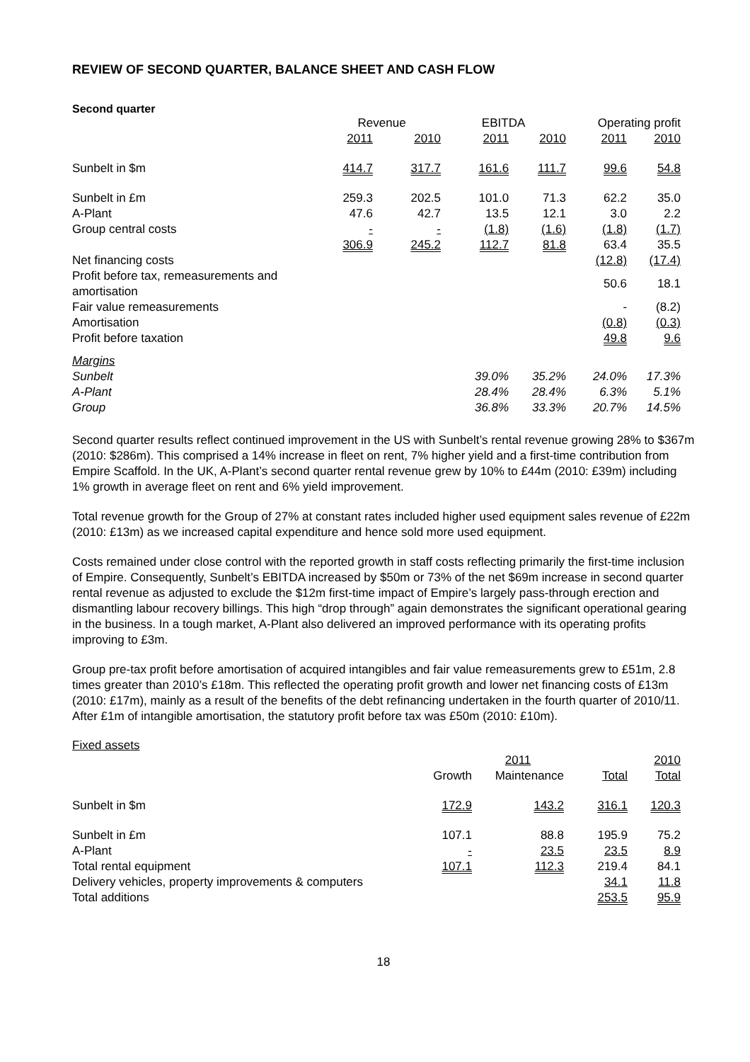REVIEW OF SECOND QUARTER, BALANCE SHEET AND CASH FLOW
Second quarter
| | Revenue | | EBITDA | | Operating profit | |
| --- | --- | --- | --- | --- | --- | --- |
| | 2011 | 2010 | 2011 | 2010 | 2011 | 2010 |
| Sunbelt in $m | 414.7 | 317.7 | 161.6 | 111.7 | 99.6 | 54.8 |
| Sunbelt in £m | 259.3 | 202.5 | 101.0 | 71.3 | 62.2 | 35.0 |
| A-Plant | 47.6 | 42.7 | 13.5 | 12.1 | 3.0 | 2.2 |
| Group central costs | - | - | (1.8) | (1.6) | (1.8) | (1.7) |
| | 306.9 | 245.2 | 112.7 | 81.8 | 63.4 | 35.5 |
| Net financing costs | | | | | (12.8) | (17.4) |
| Profit before tax, remeasurements and amortisation | | | | | 50.6 | 18.1 |
| Fair value remeasurements | | | | | - | (8.2) |
| Amortisation | | | | | (0.8) | (0.3) |
| Profit before taxation | | | | | 49.8 | 9.6 |
| Margins | | | | | | |
| Sunbelt | | | 39.0% | 35.2% | 24.0% | 17.3% |
| A-Plant | | | 28.4% | 28.4% | 6.3% | 5.1% |
| Group | | | 36.8% | 33.3% | 20.7% | 14.5% |
Second quarter results reflect continued improvement in the US with Sunbelt’s rental revenue growing 28% to $367m (2010: $286m). This comprised a 14% increase in fleet on rent, 7% higher yield and a first-time contribution from Empire Scaffold. In the UK, A-Plant’s second quarter rental revenue grew by 10% to £44m (2010: £39m) including 1% growth in average fleet on rent and 6% yield improvement.
Total revenue growth for the Group of 27% at constant rates included higher used equipment sales revenue of £22m (2010: £13m) as we increased capital expenditure and hence sold more used equipment.
Costs remained under close control with the reported growth in staff costs reflecting primarily the first-time inclusion of Empire. Consequently, Sunbelt’s EBITDA increased by $50m or 73% of the net $69m increase in second quarter rental revenue as adjusted to exclude the $12m first-time impact of Empire’s largely pass-through erection and dismantling labour recovery billings. This high “drop through” again demonstrates the significant operational gearing in the business. In a tough market, A-Plant also delivered an improved performance with its operating profits improving to £3m.
Group pre-tax profit before amortisation of acquired intangibles and fair value remeasurements grew to £51m, 2.8 times greater than 2010’s £18m. This reflected the operating profit growth and lower net financing costs of £13m (2010: £17m), mainly as a result of the benefits of the debt refinancing undertaken in the fourth quarter of 2010/11. After £1m of intangible amortisation, the statutory profit before tax was £50m (2010: £10m).
Fixed assets
| | | 2011 | | 2010 |
| --- | --- | --- | --- | --- |
| | Growth | Maintenance | Total | Total |
| Sunbelt in $m | 172.9 | 143.2 | 316.1 | 120.3 |
| Sunbelt in £m | 107.1 | 88.8 | 195.9 | 75.2 |
| A-Plant | - | 23.5 | 23.5 | 8.9 |
| Total rental equipment | 107.1 | 112.3 | 219.4 | 84.1 |
| Delivery vehicles, property improvements & computers | | | 34.1 | 11.8 |
| Total additions | | | 253.5 | 95.9 |
18